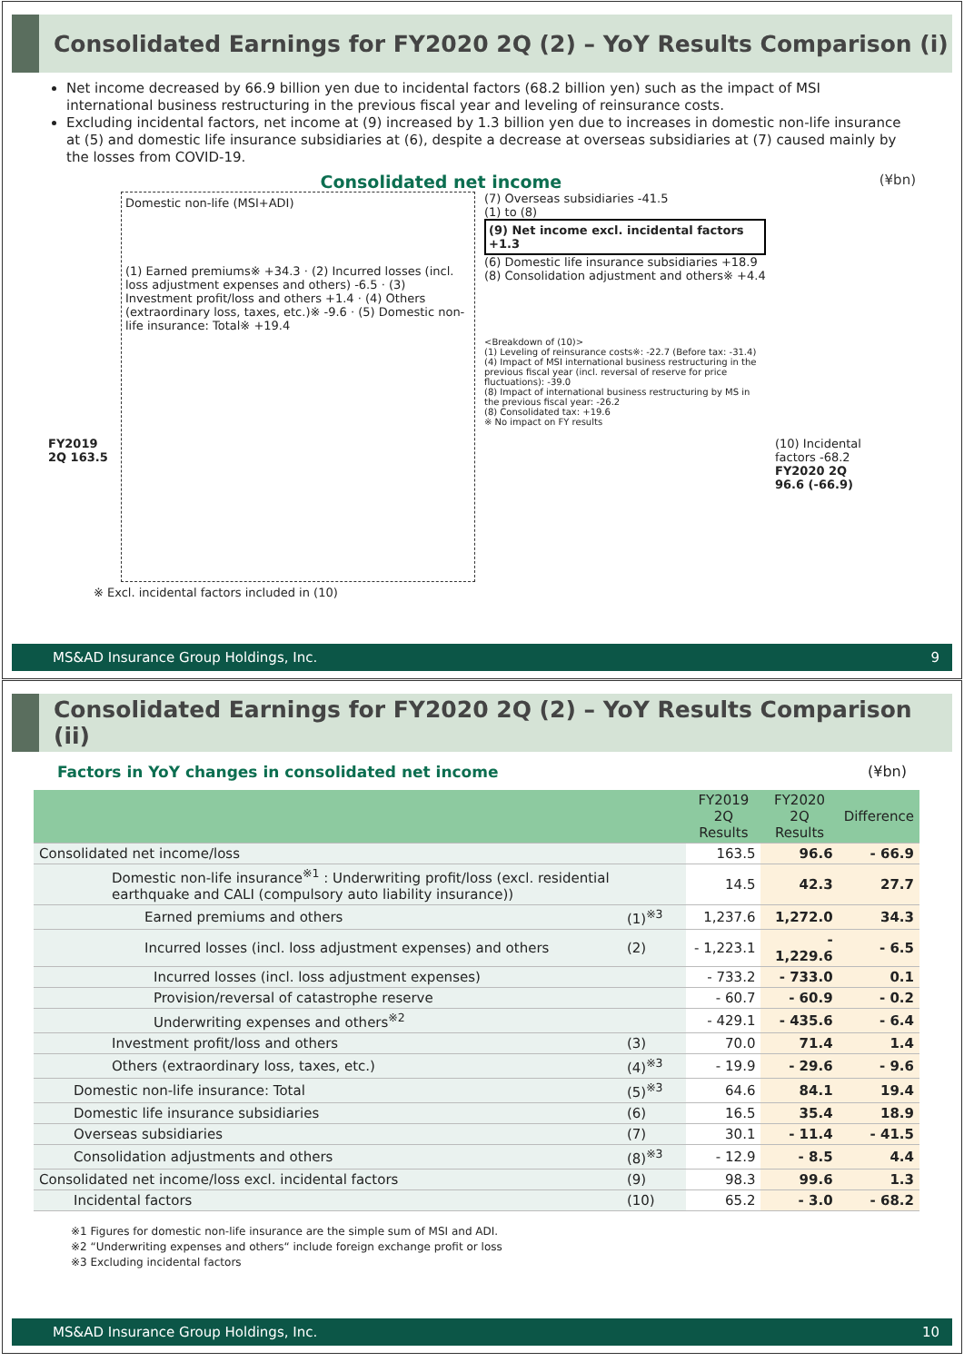Consolidated Earnings for FY2020 2Q (2) – YoY Results Comparison (i)
Net income decreased by 66.9 billion yen due to incidental factors (68.2 billion yen) such as the impact of MSI international business restructuring in the previous fiscal year and leveling of reinsurance costs.
Excluding incidental factors, net income at (9) increased by 1.3 billion yen due to increases in domestic non-life insurance at (5) and domestic life insurance subsidiaries at (6), despite a decrease at overseas subsidiaries at (7) caused mainly by the losses from COVID-19.
Consolidated net income (¥bn)
FY2019 2Q 163.5
Domestic non-life (MSI+ADI)
(1) Earned premiums※ +34.3 · (2) Incurred losses (incl. loss adjustment expenses and others) -6.5 · (3) Investment profit/loss and others +1.4 · (4) Others (extraordinary loss, taxes, etc.)※ -9.6 · (5) Domestic non-life insurance: Total※ +19.4
(7) Overseas subsidiaries -41.5
(1) to (8)
(9) Net income excl. incidental factors +1.3
(6) Domestic life insurance subsidiaries +18.9
(8) Consolidation adjustment and others※ +4.4
<Breakdown of (10)>
(1) Leveling of reinsurance costs※: -22.7 (Before tax: -31.4)
(4) Impact of MSI international business restructuring in the previous fiscal year (incl. reversal of reserve for price fluctuations): -39.0
(8) Impact of international business restructuring by MS in the previous fiscal year: -26.2
(8) Consolidated tax: +19.6
※ No impact on FY results
(10) Incidental factors -68.2
FY2020 2Q 96.6 (-66.9)
※ Excl. incidental factors included in (10)
MS&AD Insurance Group Holdings, Inc. 9
Consolidated Earnings for FY2020 2Q (2) – YoY Results Comparison (ii)
Factors in YoY changes in consolidated net income (¥bn)
| | | FY2019 2Q Results | FY2020 2Q Results | Difference |
| --- | --- | --- | --- | --- |
| Consolidated net income/loss | | 163.5 | 96.6 | - 66.9 |
| Domestic non-life insurance<sup>※1</sup> : Underwriting profit/loss (excl. residential earthquake and CALI (compulsory auto liability insurance)) | | 14.5 | 42.3 | 27.7 |
| Earned premiums and others | (1)<sup>※3</sup> | 1,237.6 | 1,272.0 | 34.3 |
| Incurred losses (incl. loss adjustment expenses) and others | (2) | - 1,223.1 | - 1,229.6 | - 6.5 |
| Incurred losses (incl. loss adjustment expenses) | | - 733.2 | - 733.0 | 0.1 |
| Provision/reversal of catastrophe reserve | | - 60.7 | - 60.9 | - 0.2 |
| Underwriting expenses and others<sup>※2</sup> | | - 429.1 | - 435.6 | - 6.4 |
| Investment profit/loss and others | (3) | 70.0 | 71.4 | 1.4 |
| Others (extraordinary loss, taxes, etc.) | (4)<sup>※3</sup> | - 19.9 | - 29.6 | - 9.6 |
| Domestic non-life insurance: Total | (5)<sup>※3</sup> | 64.6 | 84.1 | 19.4 |
| Domestic life insurance subsidiaries | (6) | 16.5 | 35.4 | 18.9 |
| Overseas subsidiaries | (7) | 30.1 | - 11.4 | - 41.5 |
| Consolidation adjustments and others | (8)<sup>※3</sup> | - 12.9 | - 8.5 | 4.4 |
| Consolidated net income/loss excl. incidental factors | (9) | 98.3 | 99.6 | 1.3 |
| Incidental factors | (10) | 65.2 | - 3.0 | - 68.2 |
※1 Figures for domestic non-life insurance are the simple sum of MSI and ADI.
※2 “Underwriting expenses and others“ include foreign exchange profit or loss
※3 Excluding incidental factors
MS&AD Insurance Group Holdings, Inc. 10